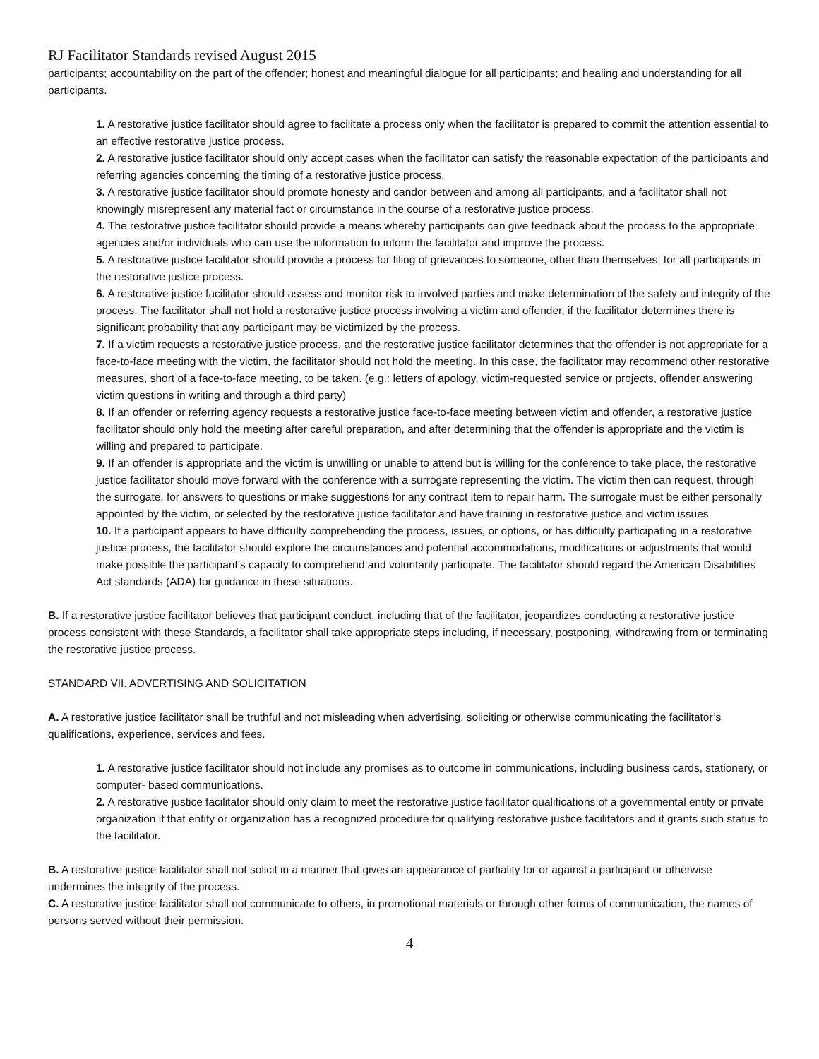RJ Facilitator Standards revised August 2015
participants; accountability on the part of the offender; honest and meaningful dialogue for all participants; and healing and understanding for all participants.
1. A restorative justice facilitator should agree to facilitate a process only when the facilitator is prepared to commit the attention essential to an effective restorative justice process.
2. A restorative justice facilitator should only accept cases when the facilitator can satisfy the reasonable expectation of the participants and referring agencies concerning the timing of a restorative justice process.
3. A restorative justice facilitator should promote honesty and candor between and among all participants, and a facilitator shall not knowingly misrepresent any material fact or circumstance in the course of a restorative justice process.
4. The restorative justice facilitator should provide a means whereby participants can give feedback about the process to the appropriate agencies and/or individuals who can use the information to inform the facilitator and improve the process.
5. A restorative justice facilitator should provide a process for filing of grievances to someone, other than themselves, for all participants in the restorative justice process.
6. A restorative justice facilitator should assess and monitor risk to involved parties and make determination of the safety and integrity of the process. The facilitator shall not hold a restorative justice process involving a victim and offender, if the facilitator determines there is significant probability that any participant may be victimized by the process.
7. If a victim requests a restorative justice process, and the restorative justice facilitator determines that the offender is not appropriate for a face-to-face meeting with the victim, the facilitator should not hold the meeting. In this case, the facilitator may recommend other restorative measures, short of a face-to-face meeting, to be taken. (e.g.: letters of apology, victim-requested service or projects, offender answering victim questions in writing and through a third party)
8. If an offender or referring agency requests a restorative justice face-to-face meeting between victim and offender, a restorative justice facilitator should only hold the meeting after careful preparation, and after determining that the offender is appropriate and the victim is willing and prepared to participate.
9. If an offender is appropriate and the victim is unwilling or unable to attend but is willing for the conference to take place, the restorative justice facilitator should move forward with the conference with a surrogate representing the victim. The victim then can request, through the surrogate, for answers to questions or make suggestions for any contract item to repair harm. The surrogate must be either personally appointed by the victim, or selected by the restorative justice facilitator and have training in restorative justice and victim issues.
10. If a participant appears to have difficulty comprehending the process, issues, or options, or has difficulty participating in a restorative justice process, the facilitator should explore the circumstances and potential accommodations, modifications or adjustments that would make possible the participant’s capacity to comprehend and voluntarily participate. The facilitator should regard the American Disabilities Act standards (ADA) for guidance in these situations.
B. If a restorative justice facilitator believes that participant conduct, including that of the facilitator, jeopardizes conducting a restorative justice process consistent with these Standards, a facilitator shall take appropriate steps including, if necessary, postponing, withdrawing from or terminating the restorative justice process.
STANDARD VII. ADVERTISING AND SOLICITATION
A. A restorative justice facilitator shall be truthful and not misleading when advertising, soliciting or otherwise communicating the facilitator’s qualifications, experience, services and fees.
1. A restorative justice facilitator should not include any promises as to outcome in communications, including business cards, stationery, or computer- based communications.
2. A restorative justice facilitator should only claim to meet the restorative justice facilitator qualifications of a governmental entity or private organization if that entity or organization has a recognized procedure for qualifying restorative justice facilitators and it grants such status to the facilitator.
B. A restorative justice facilitator shall not solicit in a manner that gives an appearance of partiality for or against a participant or otherwise undermines the integrity of the process.
C. A restorative justice facilitator shall not communicate to others, in promotional materials or through other forms of communication, the names of persons served without their permission.
4